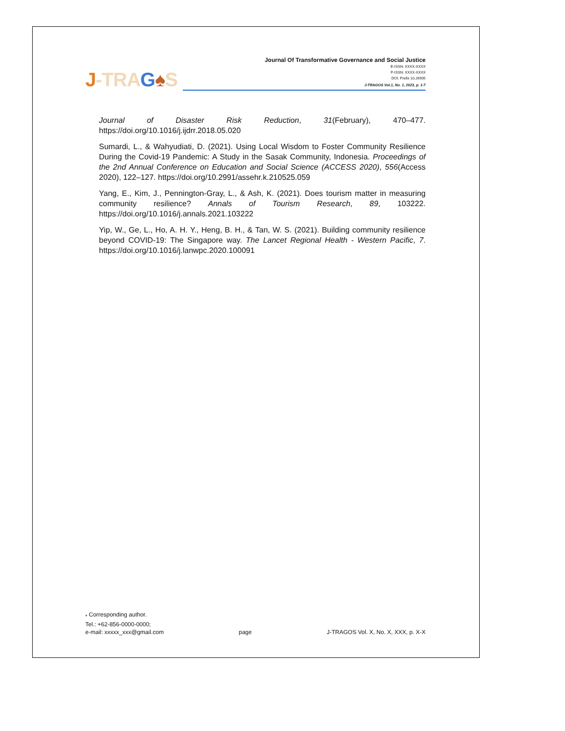J-TRA G♠S
Journal Of Transformative Governance and Social Justice
E-ISSN: XXXX-XXXX
P-ISSN: XXXX-XXXX
DOI: Prefix 10.26905
J-TRAGOS Vol.1, No. 1, 2023, p. 1-7
Journal of Disaster Risk Reduction, 31(February), 470–477. https://doi.org/10.1016/j.ijdrr.2018.05.020
Sumardi, L., & Wahyudiati, D. (2021). Using Local Wisdom to Foster Community Resilience During the Covid-19 Pandemic: A Study in the Sasak Community, Indonesia. Proceedings of the 2nd Annual Conference on Education and Social Science (ACCESS 2020), 556(Access 2020), 122–127. https://doi.org/10.2991/assehr.k.210525.059
Yang, E., Kim, J., Pennington-Gray, L., & Ash, K. (2021). Does tourism matter in measuring community resilience? Annals of Tourism Research, 89, 103222. https://doi.org/10.1016/j.annals.2021.103222
Yip, W., Ge, L., Ho, A. H. Y., Heng, B. H., & Tan, W. S. (2021). Building community resilience beyond COVID-19: The Singapore way. The Lancet Regional Health - Western Pacific, 7. https://doi.org/10.1016/j.lanwpc.2020.100091
<sub>*</sub> Corresponding author.
Tel.: +62-856-0000-0000;
e-mail: xxxxx_xxx@gmail.com
page
J-TRAGOS Vol. X, No. X, XXX, p. X-X